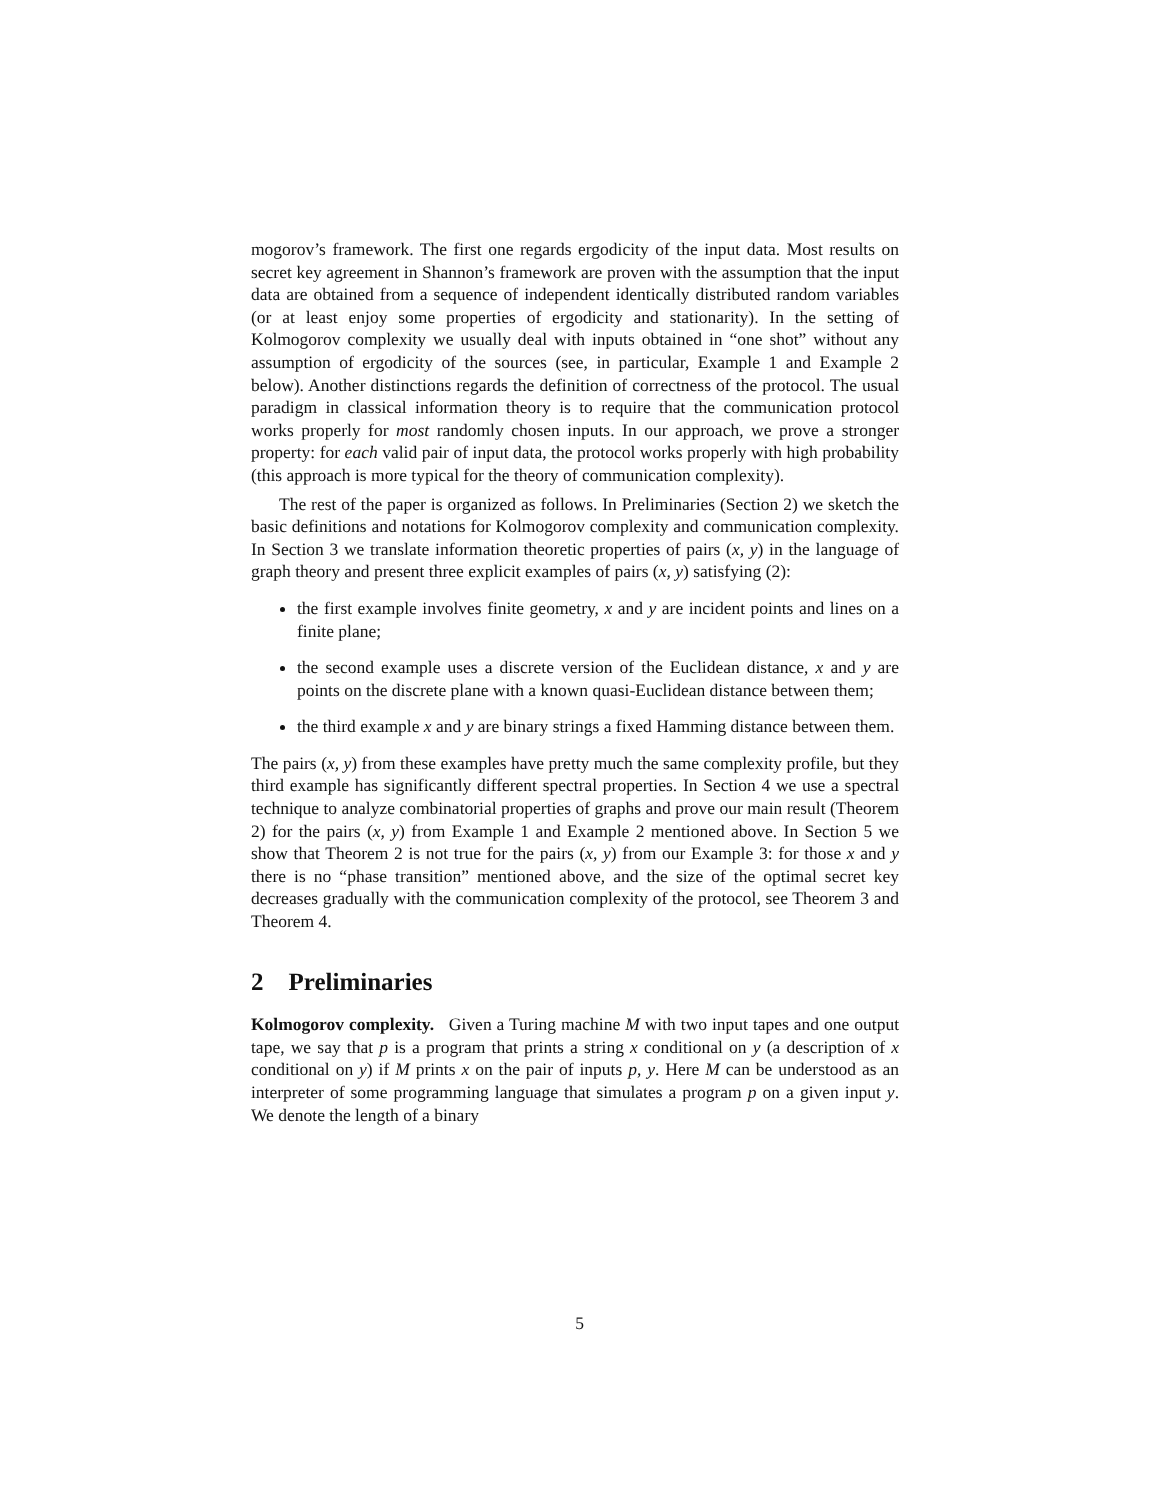mogorov’s framework. The first one regards ergodicity of the input data. Most results on secret key agreement in Shannon’s framework are proven with the assumption that the input data are obtained from a sequence of independent identically distributed random variables (or at least enjoy some properties of ergodicity and stationarity). In the setting of Kolmogorov complexity we usually deal with inputs obtained in “one shot” without any assumption of ergodicity of the sources (see, in particular, Example 1 and Example 2 below). Another distinctions regards the definition of correctness of the protocol. The usual paradigm in classical information theory is to require that the communication protocol works properly for most randomly chosen inputs. In our approach, we prove a stronger property: for each valid pair of input data, the protocol works properly with high probability (this approach is more typical for the theory of communication complexity).
The rest of the paper is organized as follows. In Preliminaries (Section 2) we sketch the basic definitions and notations for Kolmogorov complexity and communication complexity. In Section 3 we translate information theoretic properties of pairs (x, y) in the language of graph theory and present three explicit examples of pairs (x, y) satisfying (2):
the first example involves finite geometry, x and y are incident points and lines on a finite plane;
the second example uses a discrete version of the Euclidean distance, x and y are points on the discrete plane with a known quasi-Euclidean distance between them;
the third example x and y are binary strings a fixed Hamming distance between them.
The pairs (x, y) from these examples have pretty much the same complexity profile, but they third example has significantly different spectral properties. In Section 4 we use a spectral technique to analyze combinatorial properties of graphs and prove our main result (Theorem 2) for the pairs (x, y) from Example 1 and Example 2 mentioned above. In Section 5 we show that Theorem 2 is not true for the pairs (x, y) from our Example 3: for those x and y there is no “phase transition” mentioned above, and the size of the optimal secret key decreases gradually with the communication complexity of the protocol, see Theorem 3 and Theorem 4.
2 Preliminaries
Kolmogorov complexity. Given a Turing machine M with two input tapes and one output tape, we say that p is a program that prints a string x conditional on y (a description of x conditional on y) if M prints x on the pair of inputs p, y. Here M can be understood as an interpreter of some programming language that simulates a program p on a given input y. We denote the length of a binary
5